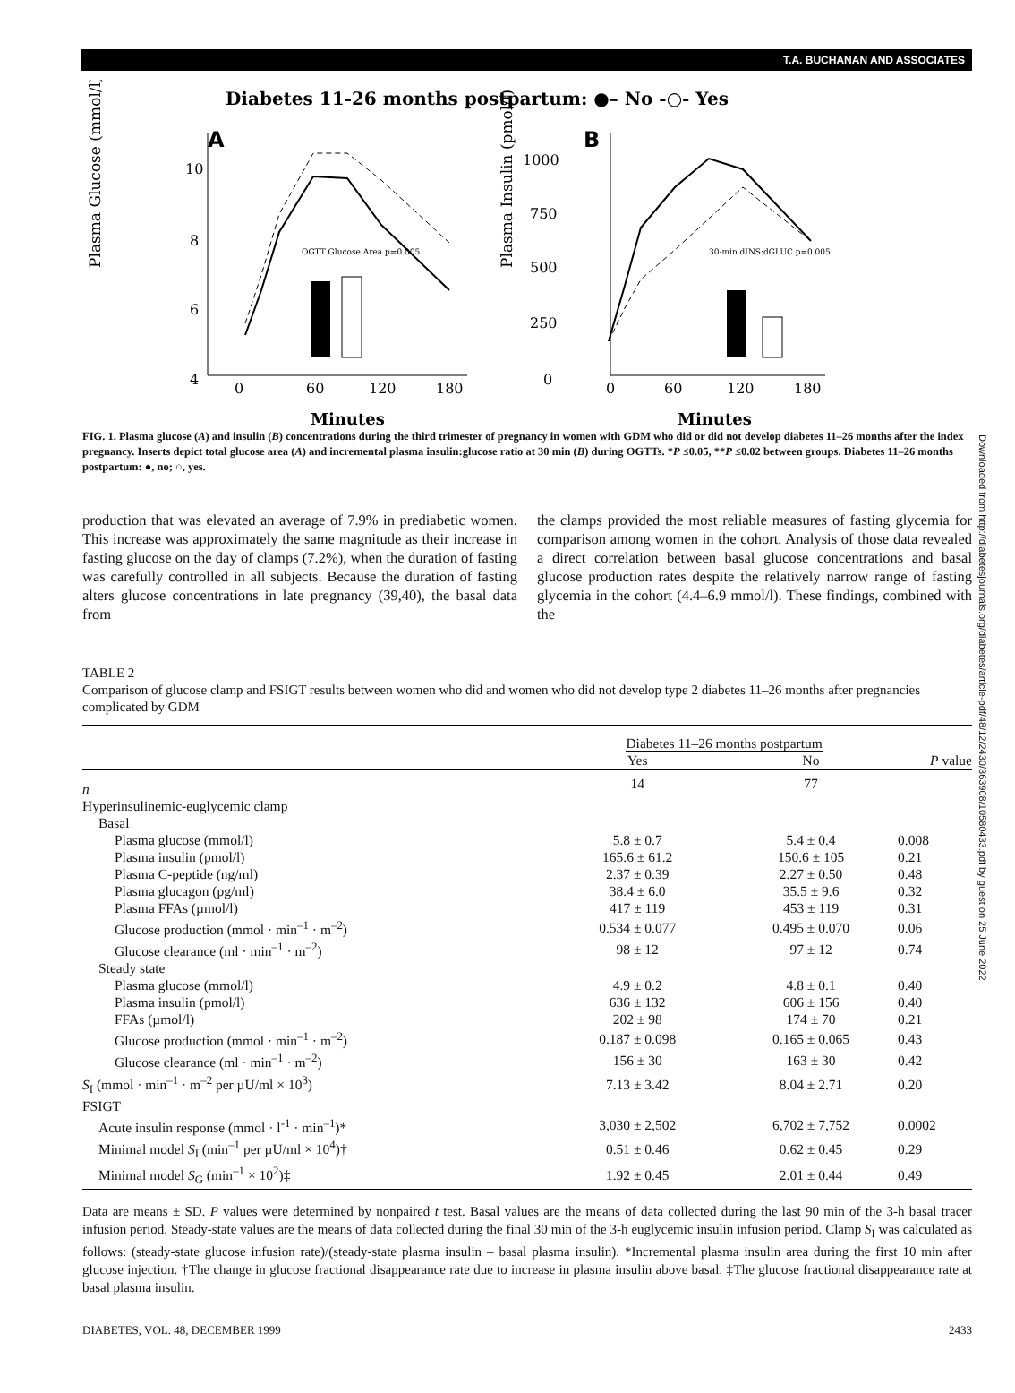T.A. BUCHANAN AND ASSOCIATES
Diabetes 11-26 months postpartum: ●– No -○- Yes
A
B
0
60
120
180
0
60
120
180
Minutes
Minutes
Plasma Glucose (mmol/l)
Plasma Insulin (pmol/l)
10
8
6
4
1000
750
500
250
0
OGTT Glucose Area p=0.005
30-min dINS:dGLUC p=0.005
FIG. 1. Plasma glucose (A) and insulin (B) concentrations during the third trimester of pregnancy in women with GDM who did or did not develop diabetes 11–26 months after the index pregnancy. Inserts depict total glucose area (A) and incremental plasma insulin:glucose ratio at 30 min (B) during OGTTs. *P ≤0.05, **P ≤0.02 between groups. Diabetes 11–26 months postpartum: ●, no; ○, yes.
production that was elevated an average of 7.9% in prediabetic women. This increase was approximately the same magnitude as their increase in fasting glucose on the day of clamps (7.2%), when the duration of fasting was carefully controlled in all subjects. Because the duration of fasting alters glucose concentrations in late pregnancy (39,40), the basal data from
the clamps provided the most reliable measures of fasting glycemia for comparison among women in the cohort. Analysis of those data revealed a direct correlation between basal glucose concentrations and basal glucose production rates despite the relatively narrow range of fasting glycemia in the cohort (4.4–6.9 mmol/l). These findings, combined with the
TABLE 2
Comparison of glucose clamp and FSIGT results between women who did and women who did not develop type 2 diabetes 11–26 months after pregnancies complicated by GDM
| | Diabetes 11–26 months postpartum | | |
| --- | --- | --- | --- |
| | Yes | No | P value |
| n | 14 | 77 | |
| Hyperinsulinemic-euglycemic clamp | | | |
| Basal | | | |
| Plasma glucose (mmol/l) | 5.8 ± 0.7 | 5.4 ± 0.4 | 0.008 |
| Plasma insulin (pmol/l) | 165.6 ± 61.2 | 150.6 ± 105 | 0.21 |
| Plasma C-peptide (ng/ml) | 2.37 ± 0.39 | 2.27 ± 0.50 | 0.48 |
| Plasma glucagon (pg/ml) | 38.4 ± 6.0 | 35.5 ± 9.6 | 0.32 |
| Plasma FFAs (µmol/l) | 417 ± 119 | 453 ± 119 | 0.31 |
| Glucose production (mmol · min<sup>–1</sup> · m<sup>–2</sup>) | 0.534 ± 0.077 | 0.495 ± 0.070 | 0.06 |
| Glucose clearance (ml · min<sup>–1</sup> · m<sup>–2</sup>) | 98 ± 12 | 97 ± 12 | 0.74 |
| Steady state | | | |
| Plasma glucose (mmol/l) | 4.9 ± 0.2 | 4.8 ± 0.1 | 0.40 |
| Plasma insulin (pmol/l) | 636 ± 132 | 606 ± 156 | 0.40 |
| FFAs (µmol/l) | 202 ± 98 | 174 ± 70 | 0.21 |
| Glucose production (mmol · min<sup>–1</sup> · m<sup>–2</sup>) | 0.187 ± 0.098 | 0.165 ± 0.065 | 0.43 |
| Glucose clearance (ml · min<sup>–1</sup> · m<sup>–2</sup>) | 156 ± 30 | 163 ± 30 | 0.42 |
| S<sub>I</sub> (mmol · min<sup>–1</sup> · m<sup>–2</sup> per µU/ml × 10<sup>3</sup>) | 7.13 ± 3.42 | 8.04 ± 2.71 | 0.20 |
| FSIGT | | | |
| Acute insulin response (mmol · l<sup>-1</sup> · min<sup>–1</sup>)* | 3,030 ± 2,502 | 6,702 ± 7,752 | 0.0002 |
| Minimal model S<sub>I</sub> (min<sup>–1</sup> per µU/ml × 10<sup>4</sup>)† | 0.51 ± 0.46 | 0.62 ± 0.45 | 0.29 |
| Minimal model S<sub>G</sub> (min<sup>–1</sup> × 10<sup>2</sup>)‡ | 1.92 ± 0.45 | 2.01 ± 0.44 | 0.49 |
Data are means ± SD. P values were determined by nonpaired t test. Basal values are the means of data collected during the last 90 min of the 3-h basal tracer infusion period. Steady-state values are the means of data collected during the final 30 min of the 3-h euglycemic insulin infusion period. Clamp S<sub>I</sub> was calculated as follows: (steady-state glucose infusion rate)/(steady-state plasma insulin – basal plasma insulin). *Incremental plasma insulin area during the first 10 min after glucose injection. †The change in glucose fractional disappearance rate due to increase in plasma insulin above basal. ‡The glucose fractional disappearance rate at basal plasma insulin.
DIABETES, VOL. 48, DECEMBER 1999 2433
Downloaded from http://diabetesjournals.org/diabetes/article-pdf/48/12/2430/363908/10580433.pdf by guest on 25 June 2022